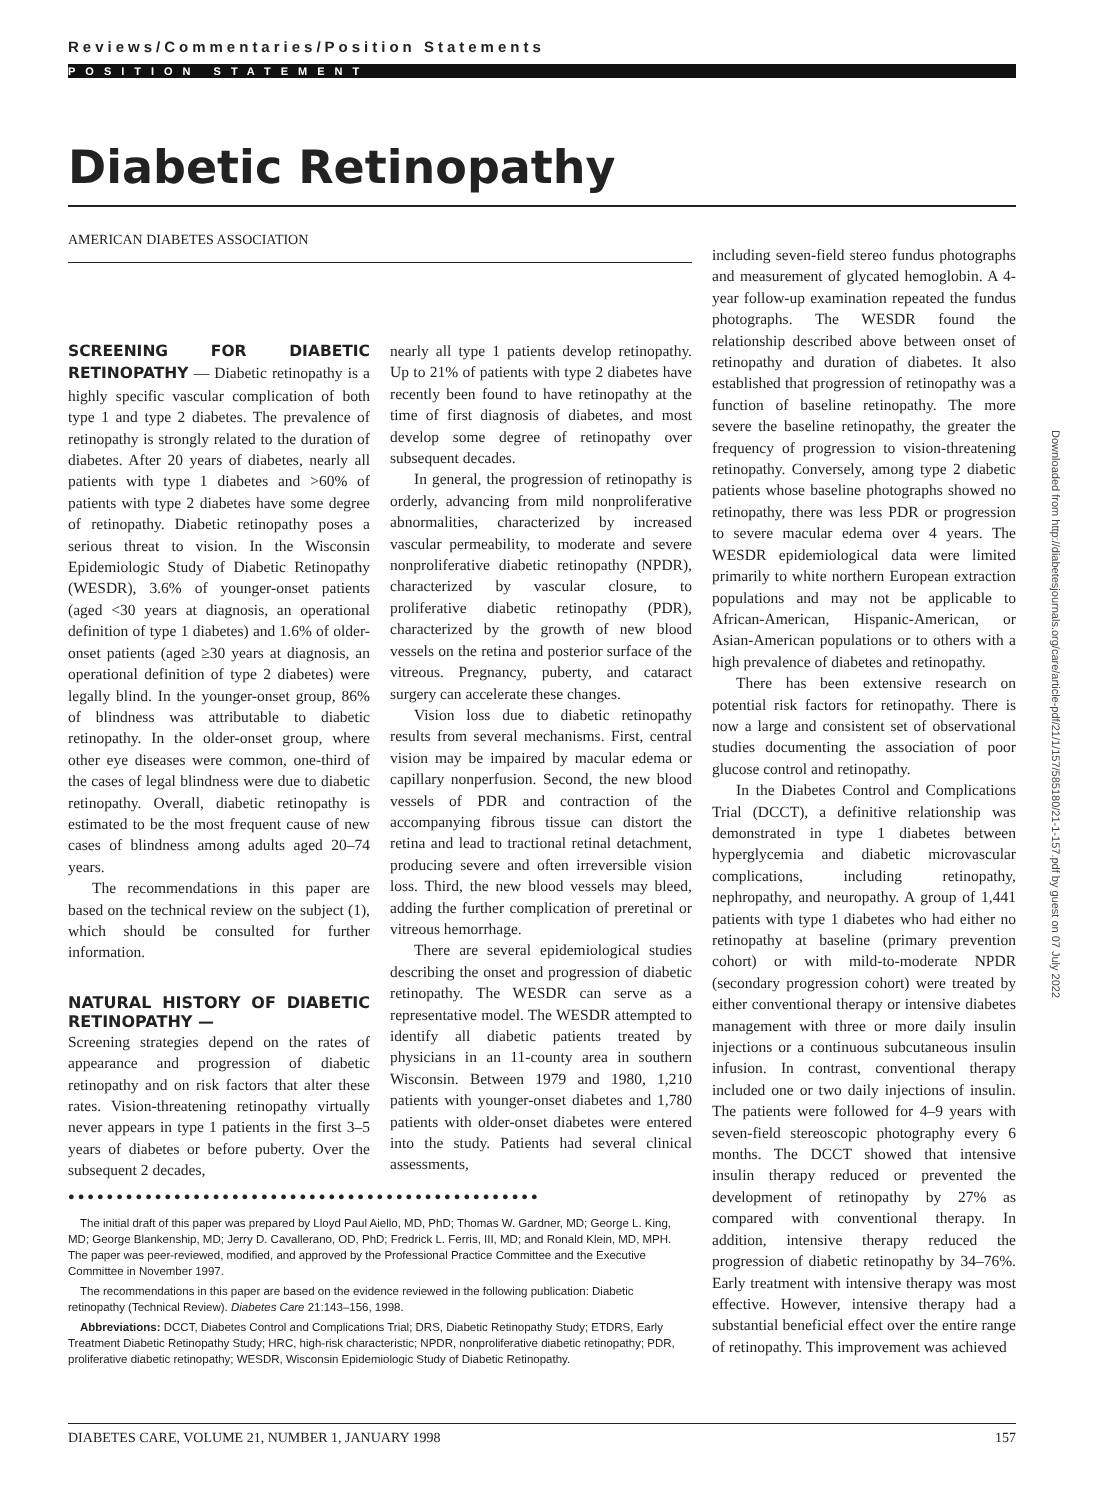Reviews/Commentaries/Position Statements
POSITION STATEMENT
Diabetic Retinopathy
AMERICAN DIABETES ASSOCIATION
SCREENING FOR DIABETIC RETINOPATHY — Diabetic retinopathy is a highly specific vascular complication of both type 1 and type 2 diabetes. The prevalence of retinopathy is strongly related to the duration of diabetes. After 20 years of diabetes, nearly all patients with type 1 diabetes and >60% of patients with type 2 diabetes have some degree of retinopathy. Diabetic retinopathy poses a serious threat to vision. In the Wisconsin Epidemiologic Study of Diabetic Retinopathy (WESDR), 3.6% of younger-onset patients (aged <30 years at diagnosis, an operational definition of type 1 diabetes) and 1.6% of older-onset patients (aged ≥30 years at diagnosis, an operational definition of type 2 diabetes) were legally blind. In the younger-onset group, 86% of blindness was attributable to diabetic retinopathy. In the older-onset group, where other eye diseases were common, one-third of the cases of legal blindness were due to diabetic retinopathy. Overall, diabetic retinopathy is estimated to be the most frequent cause of new cases of blindness among adults aged 20–74 years.
The recommendations in this paper are based on the technical review on the subject (1), which should be consulted for further information.
NATURAL HISTORY OF DIABETIC RETINOPATHY —
Screening strategies depend on the rates of appearance and progression of diabetic retinopathy and on risk factors that alter these rates. Vision-threatening retinopathy virtually never appears in type 1 patients in the first 3–5 years of diabetes or before puberty. Over the subsequent 2 decades,
nearly all type 1 patients develop retinopathy. Up to 21% of patients with type 2 diabetes have recently been found to have retinopathy at the time of first diagnosis of diabetes, and most develop some degree of retinopathy over subsequent decades.
In general, the progression of retinopathy is orderly, advancing from mild nonproliferative abnormalities, characterized by increased vascular permeability, to moderate and severe nonproliferative diabetic retinopathy (NPDR), characterized by vascular closure, to proliferative diabetic retinopathy (PDR), characterized by the growth of new blood vessels on the retina and posterior surface of the vitreous. Pregnancy, puberty, and cataract surgery can accelerate these changes.
Vision loss due to diabetic retinopathy results from several mechanisms. First, central vision may be impaired by macular edema or capillary nonperfusion. Second, the new blood vessels of PDR and contraction of the accompanying fibrous tissue can distort the retina and lead to tractional retinal detachment, producing severe and often irreversible vision loss. Third, the new blood vessels may bleed, adding the further complication of preretinal or vitreous hemorrhage.
There are several epidemiological studies describing the onset and progression of diabetic retinopathy. The WESDR can serve as a representative model. The WESDR attempted to identify all diabetic patients treated by physicians in an 11-county area in southern Wisconsin. Between 1979 and 1980, 1,210 patients with younger-onset diabetes and 1,780 patients with older-onset diabetes were entered into the study. Patients had several clinical assessments,
including seven-field stereo fundus photographs and measurement of glycated hemoglobin. A 4-year follow-up examination repeated the fundus photographs. The WESDR found the relationship described above between onset of retinopathy and duration of diabetes. It also established that progression of retinopathy was a function of baseline retinopathy. The more severe the baseline retinopathy, the greater the frequency of progression to vision-threatening retinopathy. Conversely, among type 2 diabetic patients whose baseline photographs showed no retinopathy, there was less PDR or progression to severe macular edema over 4 years. The WESDR epidemiological data were limited primarily to white northern European extraction populations and may not be applicable to African-American, Hispanic-American, or Asian-American populations or to others with a high prevalence of diabetes and retinopathy.
There has been extensive research on potential risk factors for retinopathy. There is now a large and consistent set of observational studies documenting the association of poor glucose control and retinopathy.
In the Diabetes Control and Complications Trial (DCCT), a definitive relationship was demonstrated in type 1 diabetes between hyperglycemia and diabetic microvascular complications, including retinopathy, nephropathy, and neuropathy. A group of 1,441 patients with type 1 diabetes who had either no retinopathy at baseline (primary prevention cohort) or with mild-to-moderate NPDR (secondary progression cohort) were treated by either conventional therapy or intensive diabetes management with three or more daily insulin injections or a continuous subcutaneous insulin infusion. In contrast, conventional therapy included one or two daily injections of insulin. The patients were followed for 4–9 years with seven-field stereoscopic photography every 6 months. The DCCT showed that intensive insulin therapy reduced or prevented the development of retinopathy by 27% as compared with conventional therapy. In addition, intensive therapy reduced the progression of diabetic retinopathy by 34–76%. Early treatment with intensive therapy was most effective. However, intensive therapy had a substantial beneficial effect over the entire range of retinopathy. This improvement was achieved
●●●●●●●●●●●●●●●●●●●●●●●●●●●●●●●●●●●●●●●●●●●●●●●●●
The initial draft of this paper was prepared by Lloyd Paul Aiello, MD, PhD; Thomas W. Gardner, MD; George L. King, MD; George Blankenship, MD; Jerry D. Cavallerano, OD, PhD; Fredrick L. Ferris, III, MD; and Ronald Klein, MD, MPH. The paper was peer-reviewed, modified, and approved by the Professional Practice Committee and the Executive Committee in November 1997.
The recommendations in this paper are based on the evidence reviewed in the following publication: Diabetic retinopathy (Technical Review). Diabetes Care 21:143–156, 1998.
Abbreviations: DCCT, Diabetes Control and Complications Trial; DRS, Diabetic Retinopathy Study; ETDRS, Early Treatment Diabetic Retinopathy Study; HRC, high-risk characteristic; NPDR, nonproliferative diabetic retinopathy; PDR, proliferative diabetic retinopathy; WESDR, Wisconsin Epidemiologic Study of Diabetic Retinopathy.
DIABETES CARE, VOLUME 21, NUMBER 1, JANUARY 1998 157
Downloaded from http://diabetesjournals.org/care/article-pdf/21/1/157/585180/21-1-157.pdf by guest on 07 July 2022